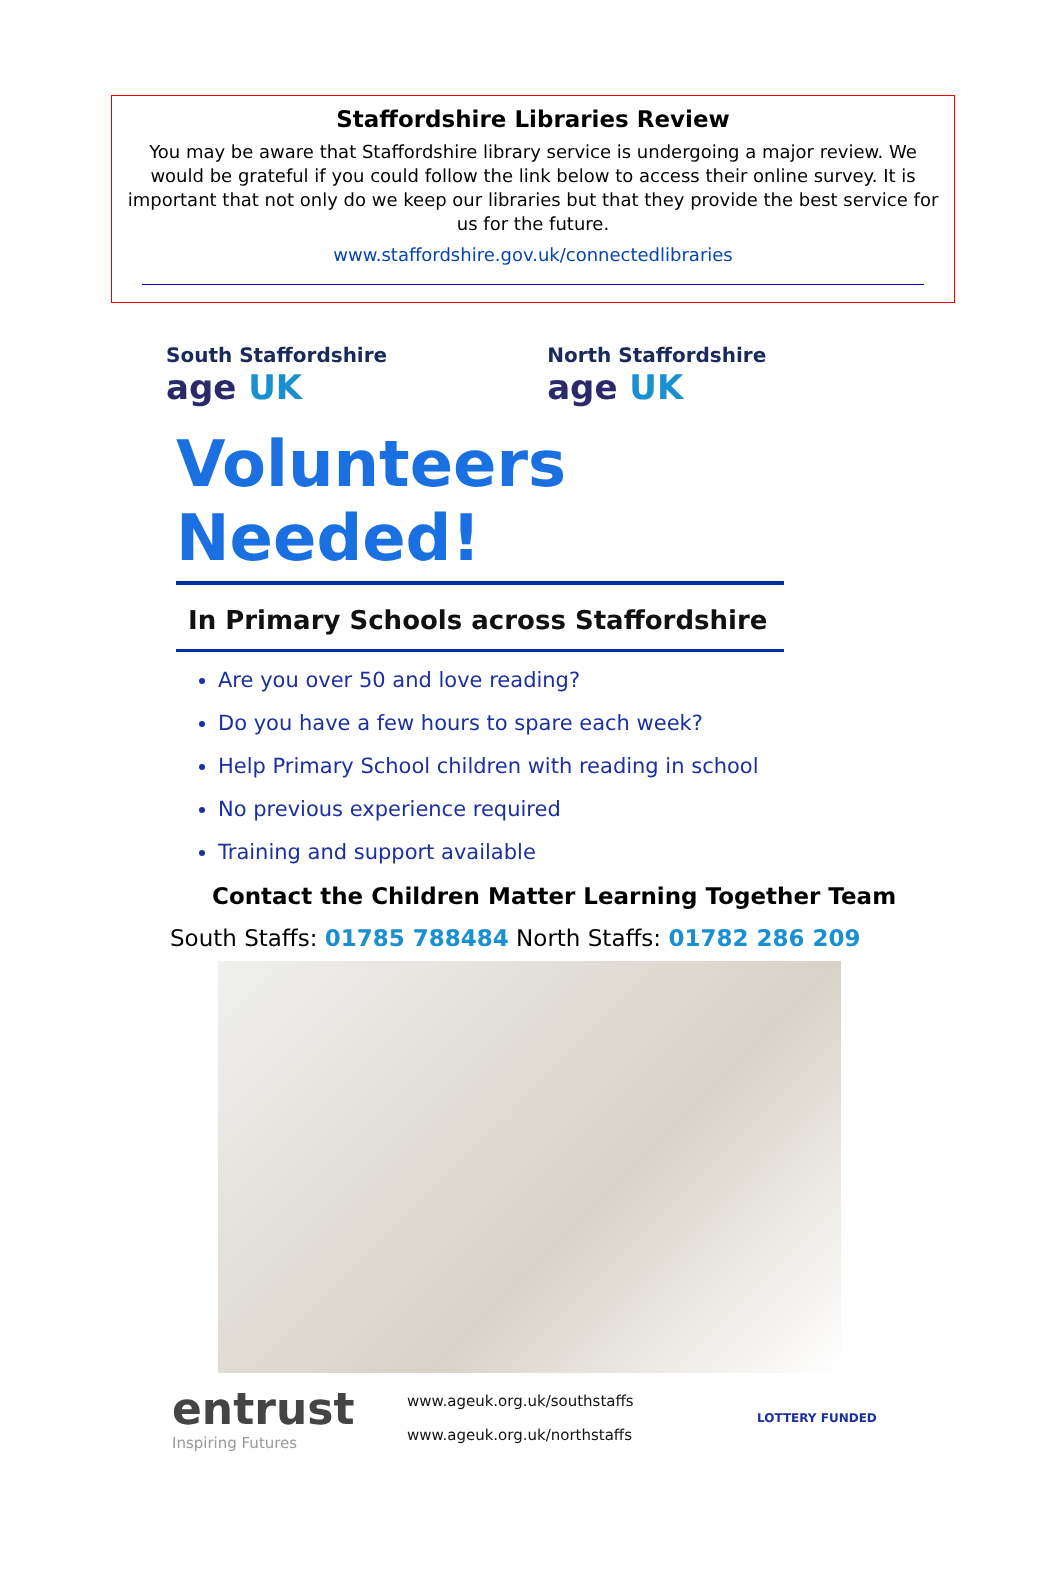Staffordshire Libraries Review
You may be aware that Staffordshire library service is undergoing a major review. We would be grateful if you could follow the link below to access their online survey. It is important that not only do we keep our libraries but that they provide the best service for us for the future.
www.staffordshire.gov.uk/connectedlibraries
South Staffordshire
age UK
North Staffordshire
age UK
Volunteers Needed!
In Primary Schools across Staffordshire
Are you over 50 and love reading?
Do you have a few hours to spare each week?
Help Primary School children with reading in school
No previous experience required
Training and support available
Contact the Children Matter Learning Together Team
South Staffs: 01785 788484 North Staffs: 01782 286 209
entrust
Inspiring Futures
www.ageuk.org.uk/southstaffs
www.ageuk.org.uk/northstaffs
LOTTERY FUNDED